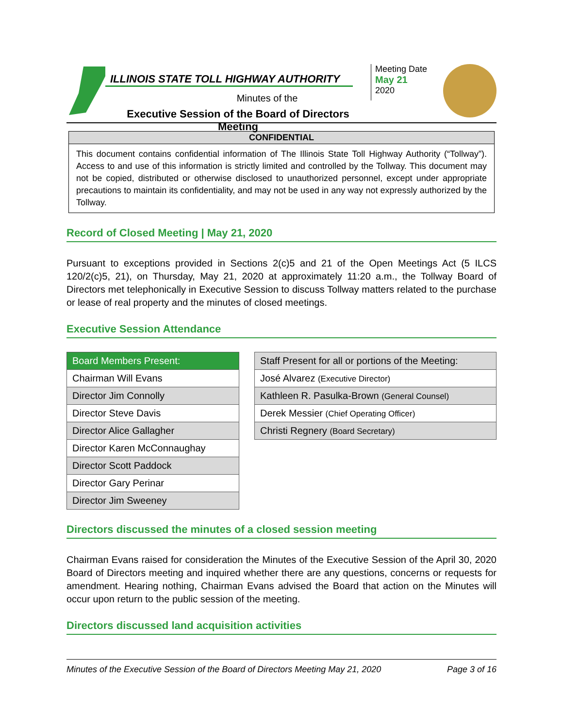ILLINOIS STATE TOLL HIGHWAY AUTHORITY
Minutes of the
Executive Session of the Board of Directors Meeting
Meeting Date
May 21
2020
CONFIDENTIAL
This document contains confidential information of The Illinois State Toll Highway Authority (“Tollway”). Access to and use of this information is strictly limited and controlled by the Tollway. This document may not be copied, distributed or otherwise disclosed to unauthorized personnel, except under appropriate precautions to maintain its confidentiality, and may not be used in any way not expressly authorized by the Tollway.
Record of Closed Meeting | May 21, 2020
Pursuant to exceptions provided in Sections 2(c)5 and 21 of the Open Meetings Act (5 ILCS 120/2(c)5, 21), on Thursday, May 21, 2020 at approximately 11:20 a.m., the Tollway Board of Directors met telephonically in Executive Session to discuss Tollway matters related to the purchase or lease of real property and the minutes of closed meetings.
Executive Session Attendance
| Board Members Present: |
| --- |
| Chairman Will Evans |
| Director Jim Connolly |
| Director Steve Davis |
| Director Alice Gallagher |
| Director Karen McConnaughay |
| Director Scott Paddock |
| Director Gary Perinar |
| Director Jim Sweeney |
| Staff Present for all or portions of the Meeting: |
| --- |
| José Alvarez (Executive Director) |
| Kathleen R. Pasulka-Brown (General Counsel) |
| Derek Messier (Chief Operating Officer) |
| Christi Regnery (Board Secretary) |
Directors discussed the minutes of a closed session meeting
Chairman Evans raised for consideration the Minutes of the Executive Session of the April 30, 2020 Board of Directors meeting and inquired whether there are any questions, concerns or requests for amendment. Hearing nothing, Chairman Evans advised the Board that action on the Minutes will occur upon return to the public session of the meeting.
Directors discussed land acquisition activities
Minutes of the Executive Session of the Board of Directors Meeting May 21, 2020 Page 3 of 16